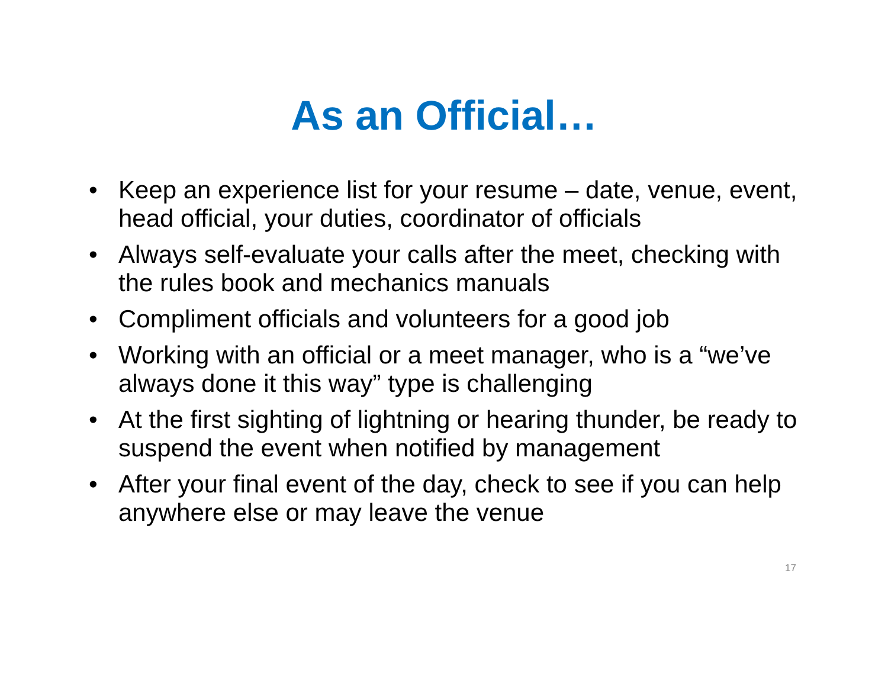As an Official…
• Keep an experience list for your resume – date, venue, event, head official, your duties, coordinator of officials
• Always self-evaluate your calls after the meet, checking with the rules book and mechanics manuals
• Compliment officials and volunteers for a good job
• Working with an official or a meet manager, who is a “we’ve always done it this way” type is challenging
• At the first sighting of lightning or hearing thunder, be ready to suspend the event when notified by management
• After your final event of the day, check to see if you can help anywhere else or may leave the venue
17